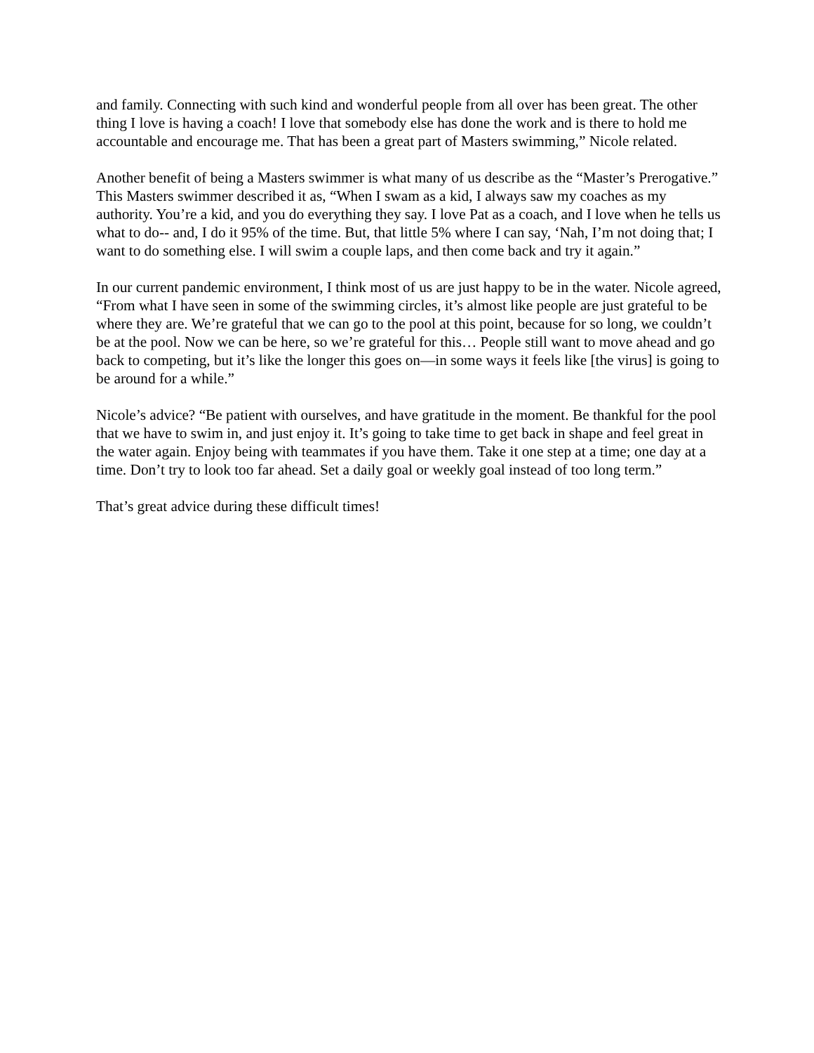and family. Connecting with such kind and wonderful people from all over has been great. The other thing I love is having a coach! I love that somebody else has done the work and is there to hold me accountable and encourage me. That has been a great part of Masters swimming,” Nicole related.
Another benefit of being a Masters swimmer is what many of us describe as the “Master’s Prerogative.” This Masters swimmer described it as, “When I swam as a kid, I always saw my coaches as my authority. You’re a kid, and you do everything they say. I love Pat as a coach, and I love when he tells us what to do-- and, I do it 95% of the time. But, that little 5% where I can say, ‘Nah, I’m not doing that; I want to do something else. I will swim a couple laps, and then come back and try it again.”
In our current pandemic environment, I think most of us are just happy to be in the water. Nicole agreed, “From what I have seen in some of the swimming circles, it’s almost like people are just grateful to be where they are. We’re grateful that we can go to the pool at this point, because for so long, we couldn’t be at the pool. Now we can be here, so we’re grateful for this… People still want to move ahead and go back to competing, but it’s like the longer this goes on—in some ways it feels like [the virus] is going to be around for a while.”
Nicole’s advice? “Be patient with ourselves, and have gratitude in the moment. Be thankful for the pool that we have to swim in, and just enjoy it. It’s going to take time to get back in shape and feel great in the water again. Enjoy being with teammates if you have them. Take it one step at a time; one day at a time. Don’t try to look too far ahead. Set a daily goal or weekly goal instead of too long term.”
That’s great advice during these difficult times!